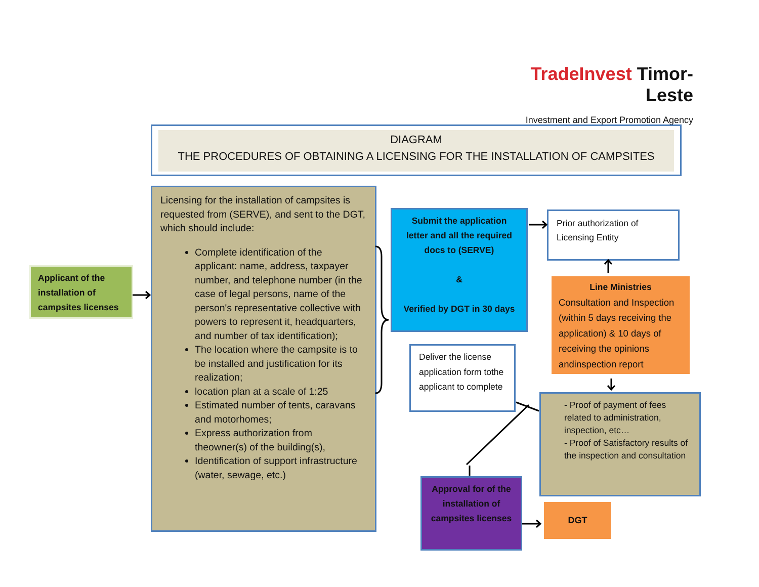TradeInvest Timor-Leste
Investment and Export Promotion Agency
DIAGRAM
THE PROCEDURES OF OBTAINING A LICENSING FOR THE INSTALLATION OF CAMPSITES
Applicant of the installation of campsites licenses
Licensing for the installation of campsites is requested from (SERVE), and sent to the DGT, which should include:
Complete identification of the applicant: name, address, taxpayer number, and telephone number (in the case of legal persons, name of the person's representative collective with powers to represent it, headquarters, and number of tax identification);
The location where the campsite is to be installed and justification for its realization;
location plan at a scale of 1:25
Estimated number of tents, caravans and motorhomes;
Express authorization from theowner(s) of the building(s),
Identification of support infrastructure (water, sewage, etc.)
Submit the application
letter and all the required
docs to (SERVE)
&
Verified by DGT in 30 days
Prior authorization of Licensing Entity
Line Ministries
Consultation and Inspection (within 5 days receiving the application) & 10 days of receiving the opinions andinspection report
Deliver the license application form tothe applicant to complete
- Proof of payment of fees related to administration, inspection, etc…
- Proof of Satisfactory results of the inspection and consultation
Approval for of the installation of campsites licenses
DGT